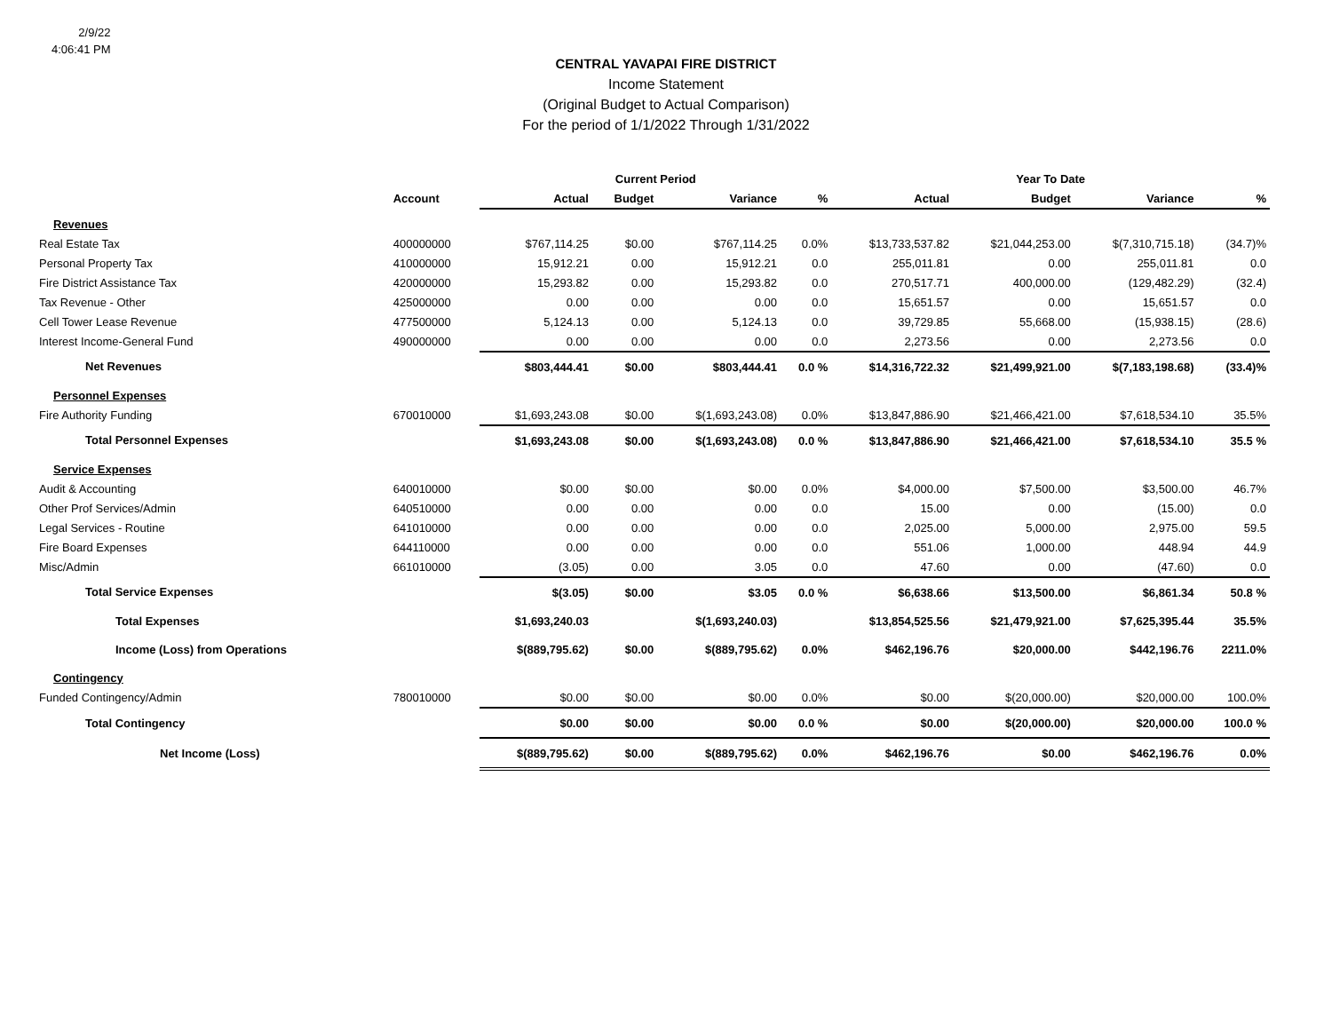2/9/22
4:06:41 PM
CENTRAL YAVAPAI FIRE DISTRICT
Income Statement
(Original Budget to Actual Comparison)
For the period of 1/1/2022 Through 1/31/2022
| | | Current Period | | | | Year To Date | | | |
| --- | --- | --- | --- | --- | --- | --- | --- | --- | --- |
| | Account | Actual | Budget | Variance | % | Actual | Budget | Variance | % |
| Revenues | | | | | | | | | |
| Real Estate Tax | 400000000 | $767,114.25 | $0.00 | $767,114.25 | 0.0% | $13,733,537.82 | $21,044,253.00 | $(7,310,715.18) | (34.7)% |
| Personal Property Tax | 410000000 | 15,912.21 | 0.00 | 15,912.21 | 0.0 | 255,011.81 | 0.00 | 255,011.81 | 0.0 |
| Fire District Assistance Tax | 420000000 | 15,293.82 | 0.00 | 15,293.82 | 0.0 | 270,517.71 | 400,000.00 | (129,482.29) | (32.4) |
| Tax Revenue - Other | 425000000 | 0.00 | 0.00 | 0.00 | 0.0 | 15,651.57 | 0.00 | 15,651.57 | 0.0 |
| Cell Tower Lease Revenue | 477500000 | 5,124.13 | 0.00 | 5,124.13 | 0.0 | 39,729.85 | 55,668.00 | (15,938.15) | (28.6) |
| Interest Income-General Fund | 490000000 | 0.00 | 0.00 | 0.00 | 0.0 | 2,273.56 | 0.00 | 2,273.56 | 0.0 |
| Net Revenues | | $803,444.41 | $0.00 | $803,444.41 | 0.0 % | $14,316,722.32 | $21,499,921.00 | $(7,183,198.68) | (33.4)% |
| Personnel Expenses | | | | | | | | | |
| Fire Authority Funding | 670010000 | $1,693,243.08 | $0.00 | $(1,693,243.08) | 0.0% | $13,847,886.90 | $21,466,421.00 | $7,618,534.10 | 35.5% |
| Total Personnel Expenses | | $1,693,243.08 | $0.00 | $(1,693,243.08) | 0.0 % | $13,847,886.90 | $21,466,421.00 | $7,618,534.10 | 35.5 % |
| Service Expenses | | | | | | | | | |
| Audit & Accounting | 640010000 | $0.00 | $0.00 | $0.00 | 0.0% | $4,000.00 | $7,500.00 | $3,500.00 | 46.7% |
| Other Prof Services/Admin | 640510000 | 0.00 | 0.00 | 0.00 | 0.0 | 15.00 | 0.00 | (15.00) | 0.0 |
| Legal Services - Routine | 641010000 | 0.00 | 0.00 | 0.00 | 0.0 | 2,025.00 | 5,000.00 | 2,975.00 | 59.5 |
| Fire Board Expenses | 644110000 | 0.00 | 0.00 | 0.00 | 0.0 | 551.06 | 1,000.00 | 448.94 | 44.9 |
| Misc/Admin | 661010000 | (3.05) | 0.00 | 3.05 | 0.0 | 47.60 | 0.00 | (47.60) | 0.0 |
| Total Service Expenses | | $(3.05) | $0.00 | $3.05 | 0.0 % | $6,638.66 | $13,500.00 | $6,861.34 | 50.8 % |
| Total Expenses | | $1,693,240.03 | | $(1,693,240.03) | | $13,854,525.56 | $21,479,921.00 | $7,625,395.44 | 35.5% |
| Income (Loss) from Operations | | $(889,795.62) | $0.00 | $(889,795.62) | 0.0% | $462,196.76 | $20,000.00 | $442,196.76 | 2211.0% |
| Contingency | | | | | | | | | |
| Funded Contingency/Admin | 780010000 | $0.00 | $0.00 | $0.00 | 0.0% | $0.00 | $(20,000.00) | $20,000.00 | 100.0% |
| Total Contingency | | $0.00 | $0.00 | $0.00 | 0.0 % | $0.00 | $(20,000.00) | $20,000.00 | 100.0 % |
| Net Income (Loss) | | $(889,795.62) | $0.00 | $(889,795.62) | 0.0% | $462,196.76 | $0.00 | $462,196.76 | 0.0% |